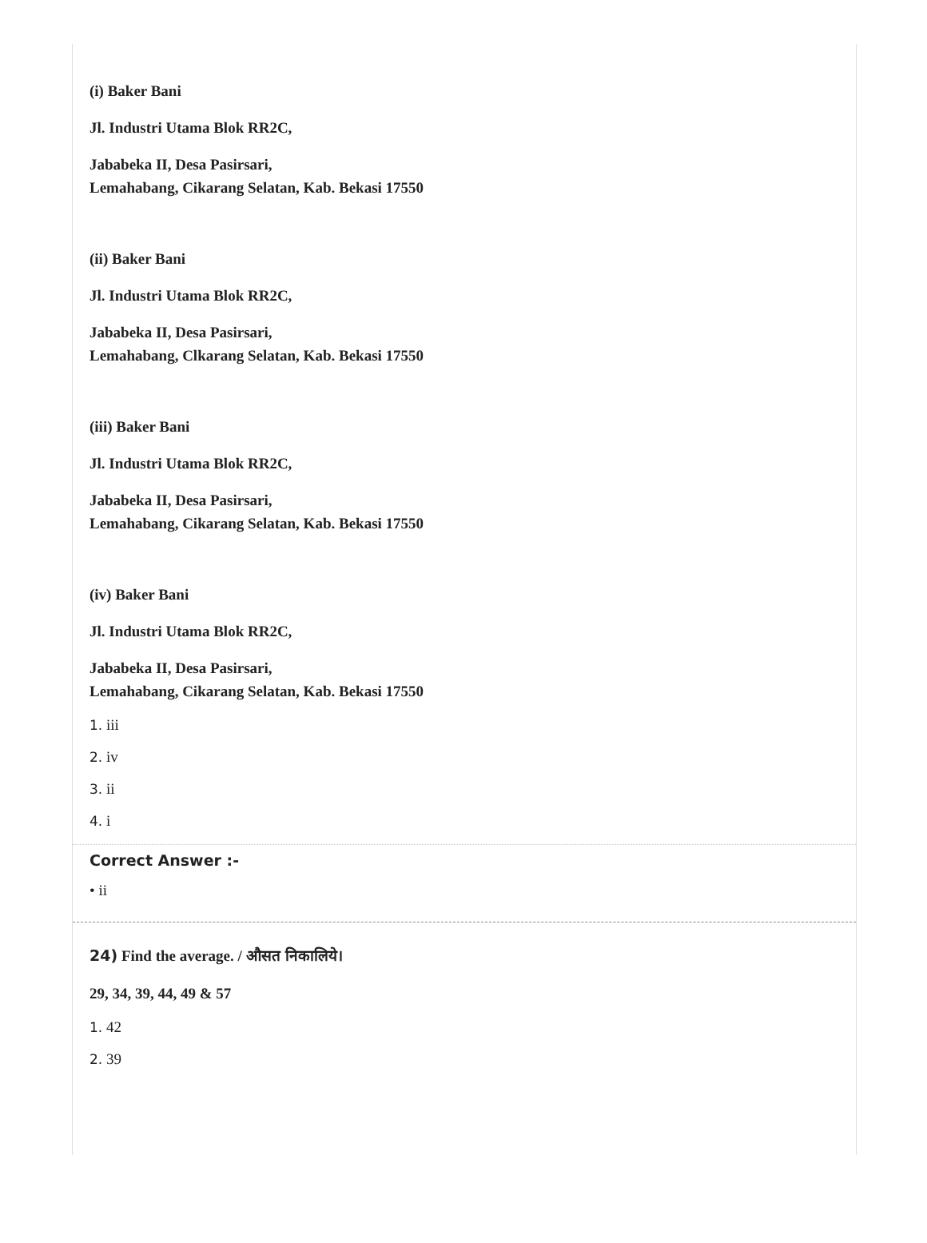(i) Baker Bani
Jl. Industri Utama Blok RR2C,
Jababeka II, Desa Pasirsari,
Lemahabang, Cikarang Selatan, Kab. Bekasi 17550
(ii) Baker Bani
Jl. Industri Utama Blok RR2C,
Jababeka II, Desa Pasirsari,
Lemahabang, Clkarang Selatan, Kab. Bekasi 17550
(iii) Baker Bani
Jl. Industri Utama Blok RR2C,
Jababeka II, Desa Pasirsari,
Lemahabang, Cikarang Selatan, Kab. Bekasi 17550
(iv) Baker Bani
Jl. Industri Utama Blok RR2C,
Jababeka II, Desa Pasirsari,
Lemahabang, Cikarang Selatan, Kab. Bekasi 17550
1. iii
2. iv
3. ii
4. i
Correct Answer :-
• ii
24) Find the average. / औसत निकालिये।
29, 34, 39, 44, 49 & 57
1. 42
2. 39